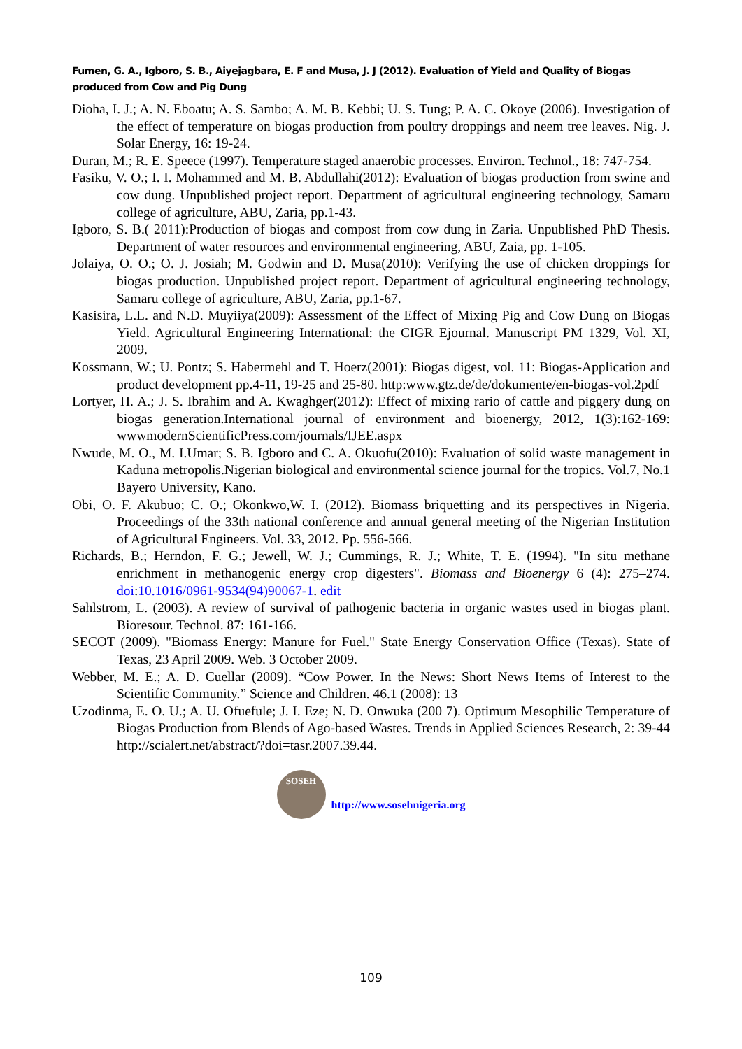Fumen, G. A., Igboro, S. B., Aiyejagbara, E. F and Musa, J. J (2012). Evaluation of Yield and Quality of Biogas produced from Cow and Pig Dung
Dioha, I. J.; A. N. Eboatu; A. S. Sambo; A. M. B. Kebbi; U. S. Tung; P. A. C. Okoye (2006). Investigation of the effect of temperature on biogas production from poultry droppings and neem tree leaves. Nig. J. Solar Energy, 16: 19-24.
Duran, M.; R. E. Speece (1997). Temperature staged anaerobic processes. Environ. Technol., 18: 747-754.
Fasiku, V. O.; I. I. Mohammed and M. B. Abdullahi(2012): Evaluation of biogas production from swine and cow dung. Unpublished project report. Department of agricultural engineering technology, Samaru college of agriculture, ABU, Zaria, pp.1-43.
Igboro, S. B.( 2011):Production of biogas and compost from cow dung in Zaria. Unpublished PhD Thesis. Department of water resources and environmental engineering, ABU, Zaia, pp. 1-105.
Jolaiya, O. O.; O. J. Josiah; M. Godwin and D. Musa(2010): Verifying the use of chicken droppings for biogas production. Unpublished project report. Department of agricultural engineering technology, Samaru college of agriculture, ABU, Zaria, pp.1-67.
Kasisira, L.L. and N.D. Muyiiya(2009): Assessment of the Effect of Mixing Pig and Cow Dung on Biogas Yield. Agricultural Engineering International: the CIGR Ejournal. Manuscript PM 1329, Vol. XI, 2009.
Kossmann, W.; U. Pontz; S. Habermehl and T. Hoerz(2001): Biogas digest, vol. 11: Biogas-Application and product development pp.4-11, 19-25 and 25-80. http:www.gtz.de/de/dokumente/en-biogas-vol.2pdf
Lortyer, H. A.; J. S. Ibrahim and A. Kwaghger(2012): Effect of mixing rario of cattle and piggery dung on biogas generation.International journal of environment and bioenergy, 2012, 1(3):162-169: wwwmodernScientificPress.com/journals/IJEE.aspx
Nwude, M. O., M. I.Umar; S. B. Igboro and C. A. Okuofu(2010): Evaluation of solid waste management in Kaduna metropolis.Nigerian biological and environmental science journal for the tropics. Vol.7, No.1 Bayero University, Kano.
Obi, O. F. Akubuo; C. O.; Okonkwo,W. I. (2012). Biomass briquetting and its perspectives in Nigeria. Proceedings of the 33th national conference and annual general meeting of the Nigerian Institution of Agricultural Engineers. Vol. 33, 2012. Pp. 556-566.
Richards, B.; Herndon, F. G.; Jewell, W. J.; Cummings, R. J.; White, T. E. (1994). "In situ methane enrichment in methanogenic energy crop digesters". Biomass and Bioenergy 6 (4): 275–274. doi:10.1016/0961-9534(94)90067-1. edit
Sahlstrom, L. (2003). A review of survival of pathogenic bacteria in organic wastes used in biogas plant. Bioresour. Technol. 87: 161-166.
SECOT (2009). "Biomass Energy: Manure for Fuel." State Energy Conservation Office (Texas). State of Texas, 23 April 2009. Web. 3 October 2009.
Webber, M. E.; A. D. Cuellar (2009). “Cow Power. In the News: Short News Items of Interest to the Scientific Community.” Science and Children. 46.1 (2008): 13
Uzodinma, E. O. U.; A. U. Ofuefule; J. I. Eze; N. D. Onwuka (200 7). Optimum Mesophilic Temperature of Biogas Production from Blends of Ago-based Wastes. Trends in Applied Sciences Research, 2: 39-44 http://scialert.net/abstract/?doi=tasr.2007.39.44.
SOSEH
http://www.sosehnigeria.org
109